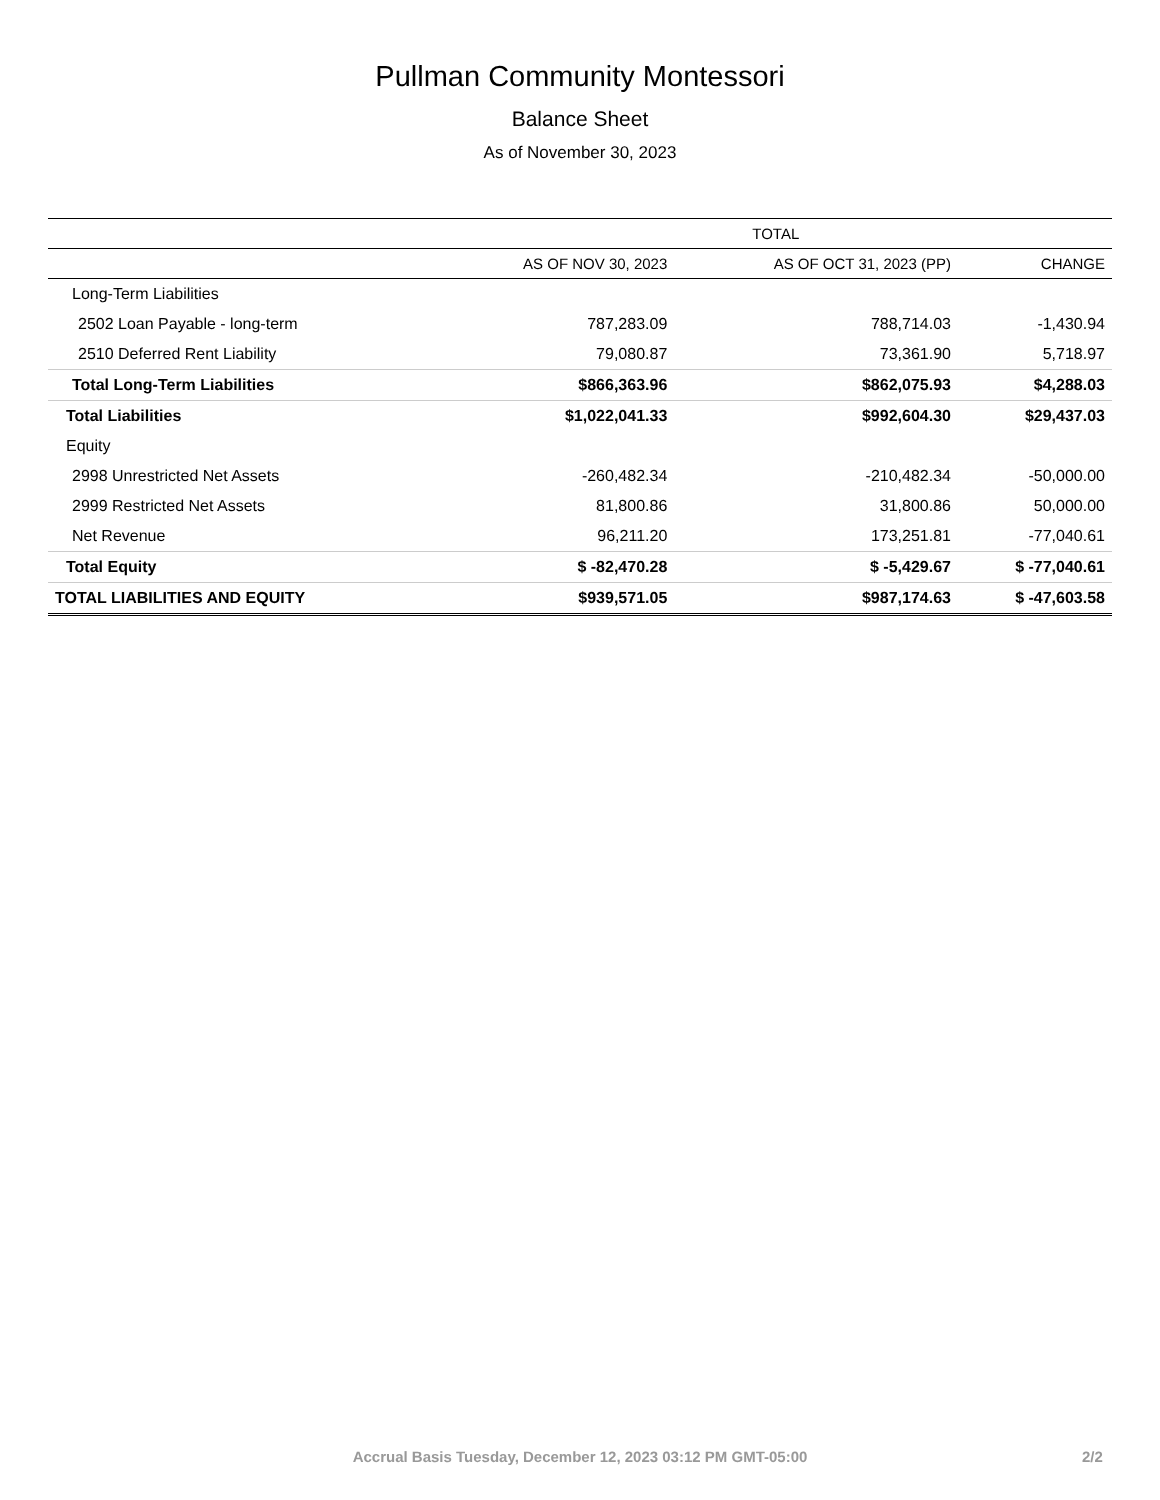Pullman Community Montessori
Balance Sheet
As of November 30, 2023
| | TOTAL | | |
| --- | --- | --- | --- |
| | AS OF NOV 30, 2023 | AS OF OCT 31, 2023 (PP) | CHANGE |
| Long-Term Liabilities | | | |
| 2502 Loan Payable - long-term | 787,283.09 | 788,714.03 | -1,430.94 |
| 2510 Deferred Rent Liability | 79,080.87 | 73,361.90 | 5,718.97 |
| Total Long-Term Liabilities | $866,363.96 | $862,075.93 | $4,288.03 |
| Total Liabilities | $1,022,041.33 | $992,604.30 | $29,437.03 |
| Equity | | | |
| 2998 Unrestricted Net Assets | -260,482.34 | -210,482.34 | -50,000.00 |
| 2999 Restricted Net Assets | 81,800.86 | 31,800.86 | 50,000.00 |
| Net Revenue | 96,211.20 | 173,251.81 | -77,040.61 |
| Total Equity | $ -82,470.28 | $ -5,429.67 | $ -77,040.61 |
| TOTAL LIABILITIES AND EQUITY | $939,571.05 | $987,174.63 | $ -47,603.58 |
Accrual Basis Tuesday, December 12, 2023 03:12 PM GMT-05:00 2/2